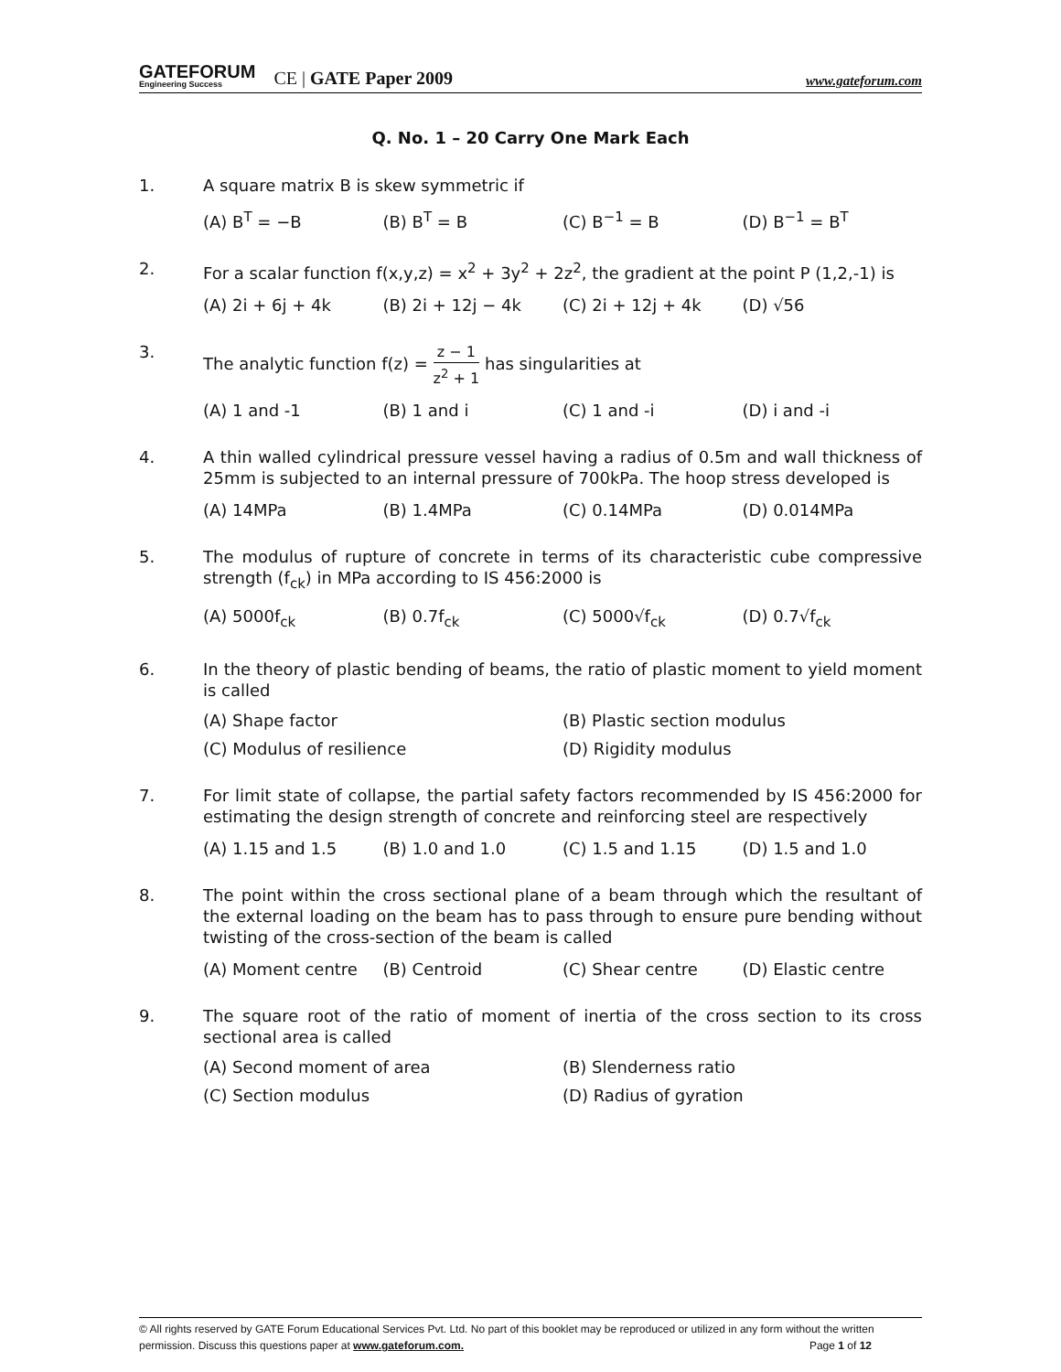GATEFORUM
Engineering Success
CE | GATE Paper 2009
www.gateforum.com
Q. No. 1 – 20 Carry One Mark Each
1. A square matrix B is skew symmetric if
(A) B<sup>T</sup> = −B (B) B<sup>T</sup> = B (C) B<sup>−1</sup> = B (D) B<sup>−1</sup> = B<sup>T</sup>
2. For a scalar function f(x,y,z) = x<sup>2</sup> + 3y<sup>2</sup> + 2z<sup>2</sup>, the gradient at the point P (1,2,-1) is
(A) 2i + 6j + 4k (B) 2i + 12j − 4k (C) 2i + 12j + 4k (D) √56
3. The analytic function f(z) = z − 1 z<sup>2</sup> + 1 has singularities at
(A) 1 and -1 (B) 1 and i (C) 1 and -i (D) i and -i
4. A thin walled cylindrical pressure vessel having a radius of 0.5m and wall thickness of 25mm is subjected to an internal pressure of 700kPa. The hoop stress developed is
(A) 14MPa (B) 1.4MPa (C) 0.14MPa (D) 0.014MPa
5. The modulus of rupture of concrete in terms of its characteristic cube compressive strength (f<sub>ck</sub>) in MPa according to IS 456:2000 is
(A) 5000f<sub>ck</sub> (B) 0.7f<sub>ck</sub> (C) 5000√f<sub>ck</sub> (D) 0.7√f<sub>ck</sub>
6. In the theory of plastic bending of beams, the ratio of plastic moment to yield moment is called
(A) Shape factor (B) Plastic section modulus (C) Modulus of resilience (D) Rigidity modulus
7. For limit state of collapse, the partial safety factors recommended by IS 456:2000 for estimating the design strength of concrete and reinforcing steel are respectively
(A) 1.15 and 1.5 (B) 1.0 and 1.0 (C) 1.5 and 1.15 (D) 1.5 and 1.0
8. The point within the cross sectional plane of a beam through which the resultant of the external loading on the beam has to pass through to ensure pure bending without twisting of the cross-section of the beam is called
(A) Moment centre (B) Centroid (C) Shear centre (D) Elastic centre
9. The square root of the ratio of moment of inertia of the cross section to its cross sectional area is called
(A) Second moment of area (B) Slenderness ratio (C) Section modulus (D) Radius of gyration
© All rights reserved by GATE Forum Educational Services Pvt. Ltd. No part of this booklet may be reproduced or utilized in any form without the written permission. Discuss this questions paper at www.gateforum.com. Page 1 of 12